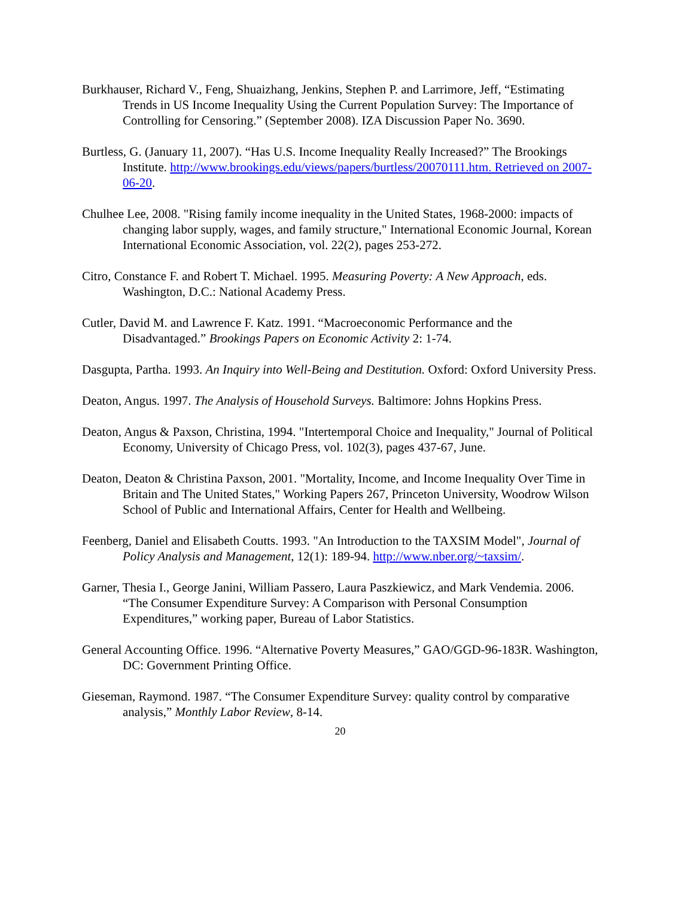Burkhauser, Richard V., Feng, Shuaizhang, Jenkins, Stephen P. and Larrimore, Jeff, “Estimating Trends in US Income Inequality Using the Current Population Survey: The Importance of Controlling for Censoring.” (September 2008). IZA Discussion Paper No. 3690.
Burtless, G. (January 11, 2007). “Has U.S. Income Inequality Really Increased?” The Brookings Institute. http://www.brookings.edu/views/papers/burtless/20070111.htm. Retrieved on 2007-06-20.
Chulhee Lee, 2008. "Rising family income inequality in the United States, 1968-2000: impacts of changing labor supply, wages, and family structure," International Economic Journal, Korean International Economic Association, vol. 22(2), pages 253-272.
Citro, Constance F. and Robert T. Michael. 1995. Measuring Poverty: A New Approach, eds. Washington, D.C.: National Academy Press.
Cutler, David M. and Lawrence F. Katz. 1991. “Macroeconomic Performance and the Disadvantaged.” Brookings Papers on Economic Activity 2: 1-74.
Dasgupta, Partha. 1993. An Inquiry into Well-Being and Destitution. Oxford: Oxford University Press.
Deaton, Angus. 1997. The Analysis of Household Surveys. Baltimore: Johns Hopkins Press.
Deaton, Angus & Paxson, Christina, 1994. "Intertemporal Choice and Inequality," Journal of Political Economy, University of Chicago Press, vol. 102(3), pages 437-67, June.
Deaton, Deaton & Christina Paxson, 2001. "Mortality, Income, and Income Inequality Over Time in Britain and The United States," Working Papers 267, Princeton University, Woodrow Wilson School of Public and International Affairs, Center for Health and Wellbeing.
Feenberg, Daniel and Elisabeth Coutts. 1993. "An Introduction to the TAXSIM Model", Journal of Policy Analysis and Management, 12(1): 189-94. http://www.nber.org/~taxsim/.
Garner, Thesia I., George Janini, William Passero, Laura Paszkiewicz, and Mark Vendemia. 2006. “The Consumer Expenditure Survey: A Comparison with Personal Consumption Expenditures,” working paper, Bureau of Labor Statistics.
General Accounting Office. 1996. “Alternative Poverty Measures,” GAO/GGD-96-183R. Washington, DC: Government Printing Office.
Gieseman, Raymond. 1987. “The Consumer Expenditure Survey: quality control by comparative analysis,” Monthly Labor Review, 8-14.
20